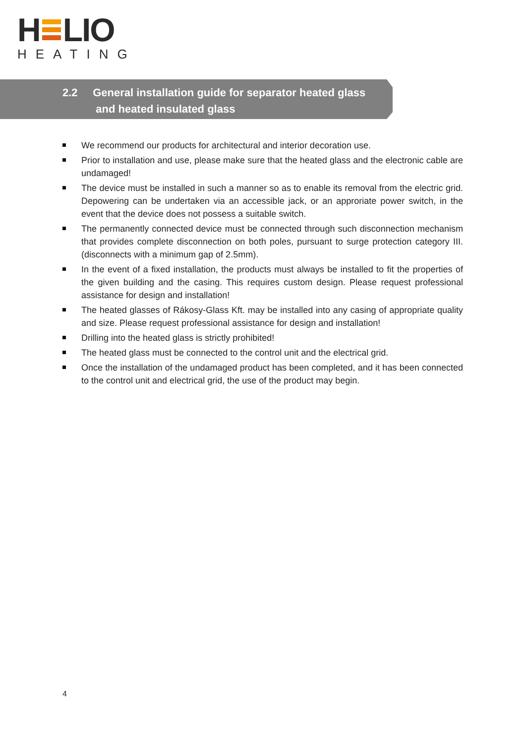H LIO
HEATING
2.2 General installation guide for separator heated glass
and heated insulated glass
We recommend our products for architectural and interior decoration use.
Prior to installation and use, please make sure that the heated glass and the electronic cable are undamaged!
The device must be installed in such a manner so as to enable its removal from the electric grid. Depowering can be undertaken via an accessible jack, or an approriate power switch, in the event that the device does not possess a suitable switch.
The permanently connected device must be connected through such disconnection mechanism that provides complete disconnection on both poles, pursuant to surge protection category III. (disconnects with a minimum gap of 2.5mm).
In the event of a fixed installation, the products must always be installed to fit the properties of the given building and the casing. This requires custom design. Please request professional assistance for design and installation!
The heated glasses of Rákosy-Glass Kft. may be installed into any casing of appropriate quality and size. Please request professional assistance for design and installation!
Drilling into the heated glass is strictly prohibited!
The heated glass must be connected to the control unit and the electrical grid.
Once the installation of the undamaged product has been completed, and it has been connected to the control unit and electrical grid, the use of the product may begin.
4